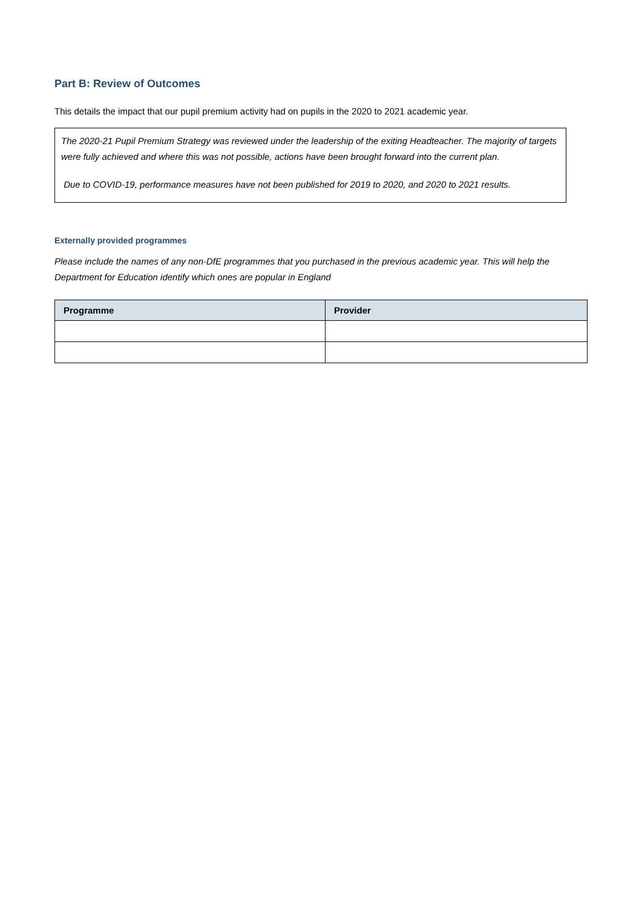Part B: Review of Outcomes
This details the impact that our pupil premium activity had on pupils in the 2020 to 2021 academic year.
The 2020-21 Pupil Premium Strategy was reviewed under the leadership of the exiting Headteacher. The majority of targets were fully achieved and where this was not possible, actions have been brought forward into the current plan.
Due to COVID-19, performance measures have not been published for 2019 to 2020, and 2020 to 2021 results.
Externally provided programmes
Please include the names of any non-DfE programmes that you purchased in the previous academic year. This will help the Department for Education identify which ones are popular in England
| Programme | Provider |
| --- | --- |